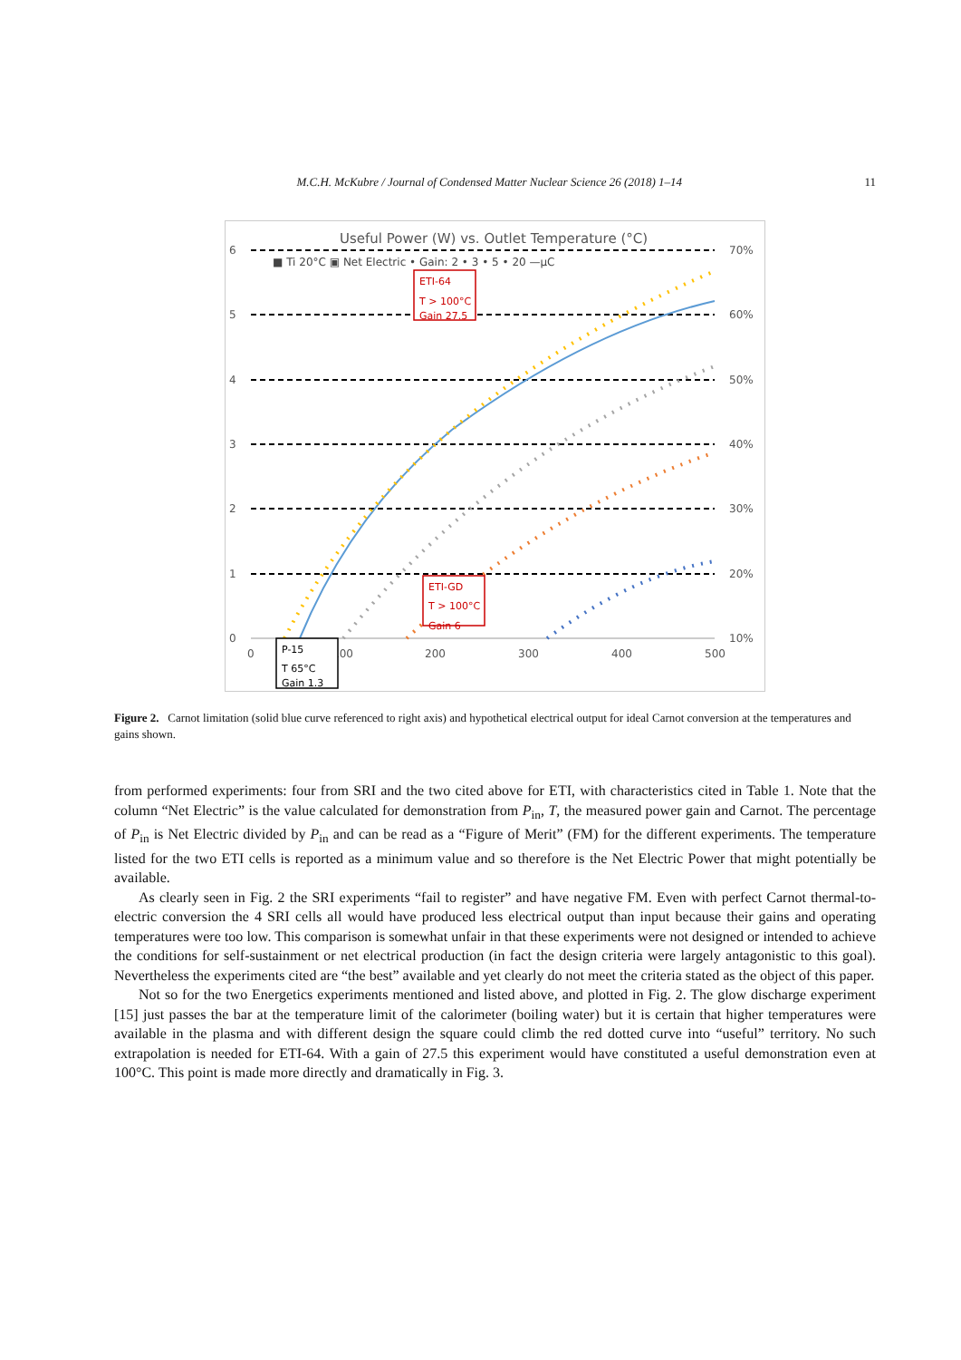M.C.H. McKubre / Journal of Condensed Matter Nuclear Science 26 (2018) 1–14 11
Useful Power (W) vs. Outlet Temperature (°C)
6
5
4
3
2
1
0
70%
60%
50%
40%
30%
20%
10%
0
100
200
300
400
500
■ Ti 20°C ▣ Net Electric • Gain: 2 • 3 • 5 • 20 —μC
ETI-64
T > 100°C
Gain 27.5
ETI-GD
T > 100°C
Gain 6
P-15
T 65°C
Gain 1.3
Figure 2. Carnot limitation (solid blue curve referenced to right axis) and hypothetical electrical output for ideal Carnot conversion at the temperatures and gains shown.
from performed experiments: four from SRI and the two cited above for ETI, with characteristics cited in Table 1. Note that the column “Net Electric” is the value calculated for demonstration from P<sub>in</sub>, T, the measured power gain and Carnot. The percentage of P<sub>in</sub> is Net Electric divided by P<sub>in</sub> and can be read as a “Figure of Merit” (FM) for the different experiments. The temperature listed for the two ETI cells is reported as a minimum value and so therefore is the Net Electric Power that might potentially be available.
As clearly seen in Fig. 2 the SRI experiments “fail to register” and have negative FM. Even with perfect Carnot thermal-to-electric conversion the 4 SRI cells all would have produced less electrical output than input because their gains and operating temperatures were too low. This comparison is somewhat unfair in that these experiments were not designed or intended to achieve the conditions for self-sustainment or net electrical production (in fact the design criteria were largely antagonistic to this goal). Nevertheless the experiments cited are “the best” available and yet clearly do not meet the criteria stated as the object of this paper.
Not so for the two Energetics experiments mentioned and listed above, and plotted in Fig. 2. The glow discharge experiment [15] just passes the bar at the temperature limit of the calorimeter (boiling water) but it is certain that higher temperatures were available in the plasma and with different design the square could climb the red dotted curve into “useful” territory. No such extrapolation is needed for ETI-64. With a gain of 27.5 this experiment would have constituted a useful demonstration even at 100°C. This point is made more directly and dramatically in Fig. 3.